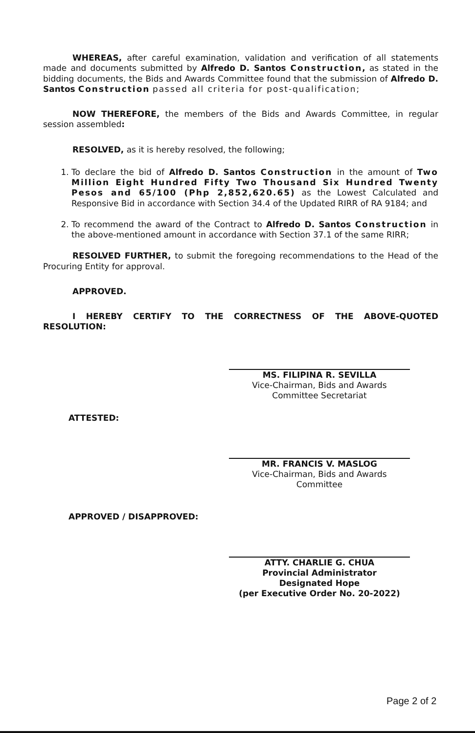WHEREAS, after careful examination, validation and verification of all statements made and documents submitted by Alfredo D. Santos Construction, as stated in the bidding documents, the Bids and Awards Committee found that the submission of Alfredo D. Santos Construction passed all criteria for post-qualification;
NOW THEREFORE, the members of the Bids and Awards Committee, in regular session assembled:
RESOLVED, as it is hereby resolved, the following;
1. To declare the bid of Alfredo D. Santos Construction in the amount of Two Million Eight Hundred Fifty Two Thousand Six Hundred Twenty Pesos and 65/100 (Php 2,852,620.65) as the Lowest Calculated and Responsive Bid in accordance with Section 34.4 of the Updated RIRR of RA 9184; and
2. To recommend the award of the Contract to Alfredo D. Santos Construction in the above-mentioned amount in accordance with Section 37.1 of the same RIRR;
RESOLVED FURTHER, to submit the foregoing recommendations to the Head of the Procuring Entity for approval.
APPROVED.
I HEREBY CERTIFY TO THE CORRECTNESS OF THE ABOVE-QUOTED RESOLUTION:
MS. FILIPINA R. SEVILLA
Vice-Chairman, Bids and Awards
Committee Secretariat
ATTESTED:
MR. FRANCIS V. MASLOG
Vice-Chairman, Bids and Awards
Committee
APPROVED / DISAPPROVED:
ATTY. CHARLIE G. CHUA
Provincial Administrator
Designated Hope
(per Executive Order No. 20-2022)
Page 2 of 2